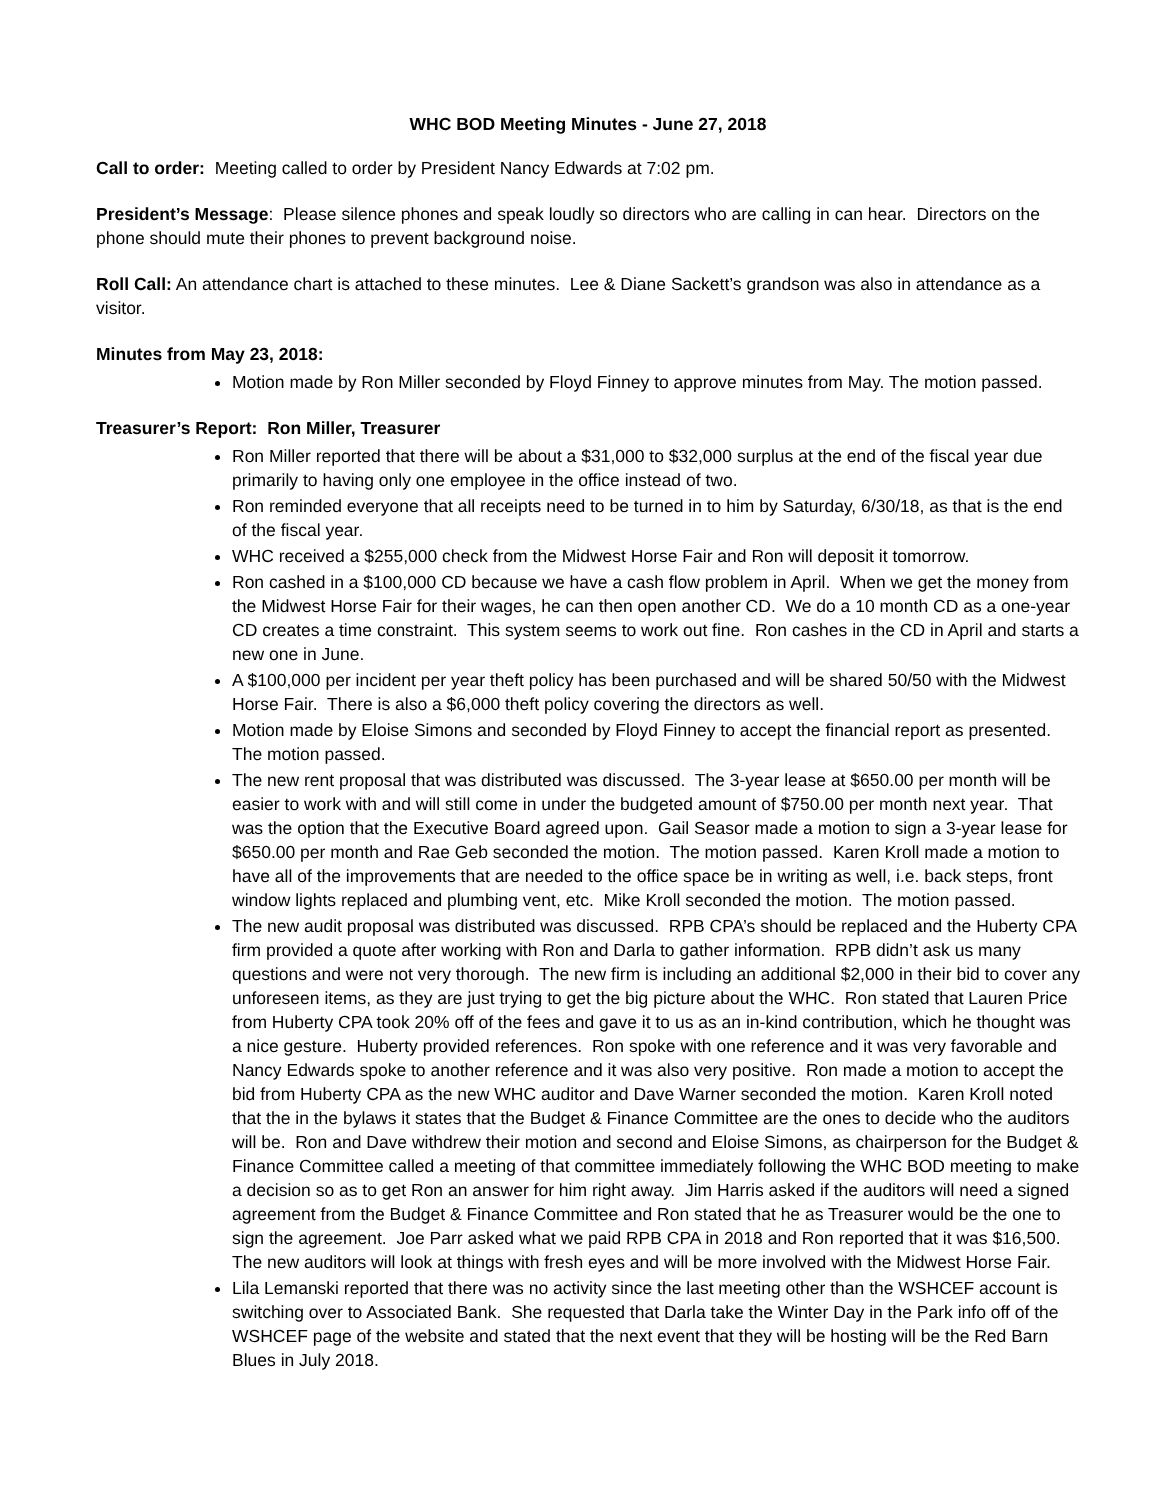WHC BOD Meeting Minutes - June 27, 2018
Call to order: Meeting called to order by President Nancy Edwards at 7:02 pm.
President’s Message: Please silence phones and speak loudly so directors who are calling in can hear. Directors on the phone should mute their phones to prevent background noise.
Roll Call: An attendance chart is attached to these minutes. Lee & Diane Sackett’s grandson was also in attendance as a visitor.
Minutes from May 23, 2018:
Motion made by Ron Miller seconded by Floyd Finney to approve minutes from May. The motion passed.
Treasurer’s Report: Ron Miller, Treasurer
Ron Miller reported that there will be about a $31,000 to $32,000 surplus at the end of the fiscal year due primarily to having only one employee in the office instead of two.
Ron reminded everyone that all receipts need to be turned in to him by Saturday, 6/30/18, as that is the end of the fiscal year.
WHC received a $255,000 check from the Midwest Horse Fair and Ron will deposit it tomorrow.
Ron cashed in a $100,000 CD because we have a cash flow problem in April. When we get the money from the Midwest Horse Fair for their wages, he can then open another CD. We do a 10 month CD as a one-year CD creates a time constraint. This system seems to work out fine. Ron cashes in the CD in April and starts a new one in June.
A $100,000 per incident per year theft policy has been purchased and will be shared 50/50 with the Midwest Horse Fair. There is also a $6,000 theft policy covering the directors as well.
Motion made by Eloise Simons and seconded by Floyd Finney to accept the financial report as presented. The motion passed.
The new rent proposal that was distributed was discussed. The 3-year lease at $650.00 per month will be easier to work with and will still come in under the budgeted amount of $750.00 per month next year. That was the option that the Executive Board agreed upon. Gail Seasor made a motion to sign a 3-year lease for $650.00 per month and Rae Geb seconded the motion. The motion passed. Karen Kroll made a motion to have all of the improvements that are needed to the office space be in writing as well, i.e. back steps, front window lights replaced and plumbing vent, etc. Mike Kroll seconded the motion. The motion passed.
The new audit proposal was distributed was discussed. RPB CPA’s should be replaced and the Huberty CPA firm provided a quote after working with Ron and Darla to gather information. RPB didn’t ask us many questions and were not very thorough. The new firm is including an additional $2,000 in their bid to cover any unforeseen items, as they are just trying to get the big picture about the WHC. Ron stated that Lauren Price from Huberty CPA took 20% off of the fees and gave it to us as an in-kind contribution, which he thought was a nice gesture. Huberty provided references. Ron spoke with one reference and it was very favorable and Nancy Edwards spoke to another reference and it was also very positive. Ron made a motion to accept the bid from Huberty CPA as the new WHC auditor and Dave Warner seconded the motion. Karen Kroll noted that the in the bylaws it states that the Budget & Finance Committee are the ones to decide who the auditors will be. Ron and Dave withdrew their motion and second and Eloise Simons, as chairperson for the Budget & Finance Committee called a meeting of that committee immediately following the WHC BOD meeting to make a decision so as to get Ron an answer for him right away. Jim Harris asked if the auditors will need a signed agreement from the Budget & Finance Committee and Ron stated that he as Treasurer would be the one to sign the agreement. Joe Parr asked what we paid RPB CPA in 2018 and Ron reported that it was $16,500. The new auditors will look at things with fresh eyes and will be more involved with the Midwest Horse Fair.
Lila Lemanski reported that there was no activity since the last meeting other than the WSHCEF account is switching over to Associated Bank. She requested that Darla take the Winter Day in the Park info off of the WSHCEF page of the website and stated that the next event that they will be hosting will be the Red Barn Blues in July 2018.